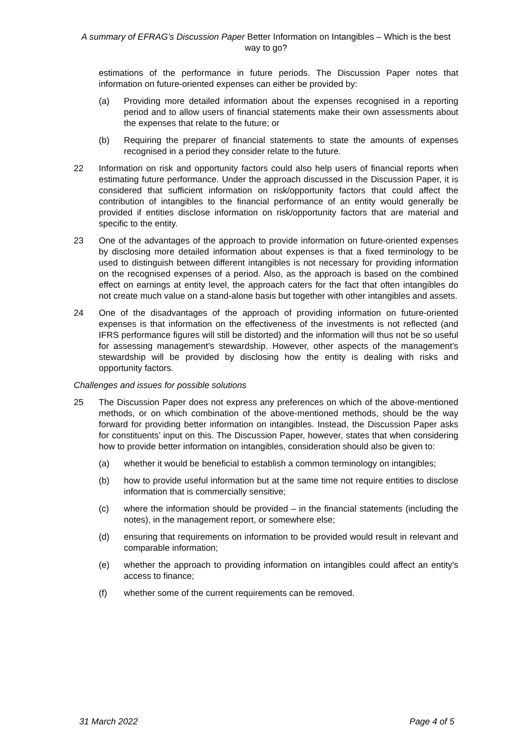A summary of EFRAG’s Discussion Paper Better Information on Intangibles – Which is the best way to go?
estimations of the performance in future periods. The Discussion Paper notes that information on future-oriented expenses can either be provided by:
(a) Providing more detailed information about the expenses recognised in a reporting period and to allow users of financial statements make their own assessments about the expenses that relate to the future; or
(b) Requiring the preparer of financial statements to state the amounts of expenses recognised in a period they consider relate to the future.
22 Information on risk and opportunity factors could also help users of financial reports when estimating future performance. Under the approach discussed in the Discussion Paper, it is considered that sufficient information on risk/opportunity factors that could affect the contribution of intangibles to the financial performance of an entity would generally be provided if entities disclose information on risk/opportunity factors that are material and specific to the entity.
23 One of the advantages of the approach to provide information on future-oriented expenses by disclosing more detailed information about expenses is that a fixed terminology to be used to distinguish between different intangibles is not necessary for providing information on the recognised expenses of a period. Also, as the approach is based on the combined effect on earnings at entity level, the approach caters for the fact that often intangibles do not create much value on a stand-alone basis but together with other intangibles and assets.
24 One of the disadvantages of the approach of providing information on future-oriented expenses is that information on the effectiveness of the investments is not reflected (and IFRS performance figures will still be distorted) and the information will thus not be so useful for assessing management's stewardship. However, other aspects of the management's stewardship will be provided by disclosing how the entity is dealing with risks and opportunity factors.
Challenges and issues for possible solutions
25 The Discussion Paper does not express any preferences on which of the above-mentioned methods, or on which combination of the above-mentioned methods, should be the way forward for providing better information on intangibles. Instead, the Discussion Paper asks for constituents’ input on this. The Discussion Paper, however, states that when considering how to provide better information on intangibles, consideration should also be given to:
(a) whether it would be beneficial to establish a common terminology on intangibles;
(b) how to provide useful information but at the same time not require entities to disclose information that is commercially sensitive;
(c) where the information should be provided – in the financial statements (including the notes), in the management report, or somewhere else;
(d) ensuring that requirements on information to be provided would result in relevant and comparable information;
(e) whether the approach to providing information on intangibles could affect an entity's access to finance;
(f) whether some of the current requirements can be removed.
31 March 2022 Page 4 of 5